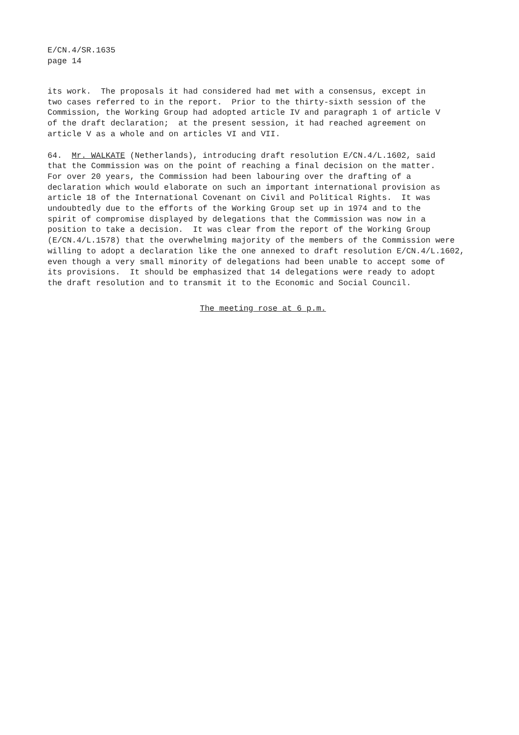E/CN.4/SR.1635
page 14
its work. The proposals it had considered had met with a consensus, except in two cases referred to in the report. Prior to the thirty-sixth session of the Commission, the Working Group had adopted article IV and paragraph 1 of article V of the draft declaration; at the present session, it had reached agreement on article V as a whole and on articles VI and VII.
64. Mr. WALKATE (Netherlands), introducing draft resolution E/CN.4/L.1602, said that the Commission was on the point of reaching a final decision on the matter. For over 20 years, the Commission had been labouring over the drafting of a declaration which would elaborate on such an important international provision as article 18 of the International Covenant on Civil and Political Rights. It was undoubtedly due to the efforts of the Working Group set up in 1974 and to the spirit of compromise displayed by delegations that the Commission was now in a position to take a decision. It was clear from the report of the Working Group (E/CN.4/L.1578) that the overwhelming majority of the members of the Commission were willing to adopt a declaration like the one annexed to draft resolution E/CN.4/L.1602, even though a very small minority of delegations had been unable to accept some of its provisions. It should be emphasized that 14 delegations were ready to adopt the draft resolution and to transmit it to the Economic and Social Council.
The meeting rose at 6 p.m.